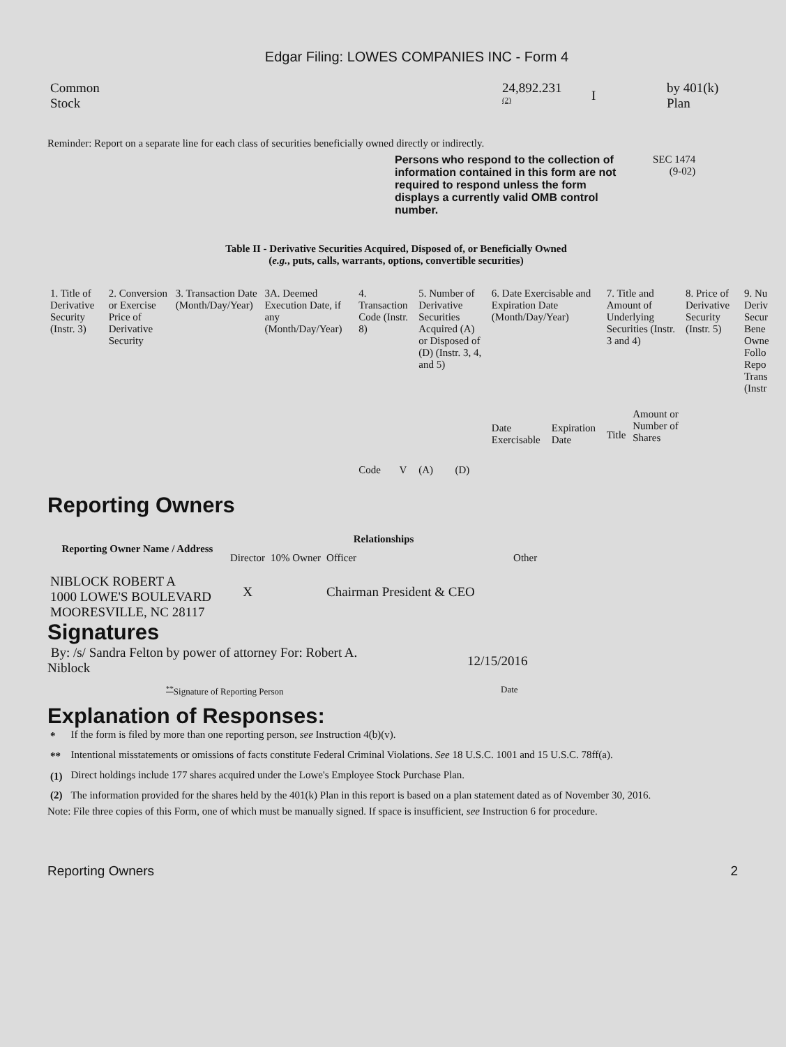Edgar Filing: LOWES COMPANIES INC - Form 4
| Common Stock | 24,892.231 <sup>(2)</sup> | I | by 401(k) Plan |
Reminder: Report on a separate line for each class of securities beneficially owned directly or indirectly.
Persons who respond to the collection of information contained in this form are not required to respond unless the form displays a currently valid OMB control number.
SEC 1474
(9-02)
Table II - Derivative Securities Acquired, Disposed of, or Beneficially Owned
(e.g., puts, calls, warrants, options, convertible securities)
| 1. Title of Derivative Security (Instr. 3) | 2. Conversion or Exercise Price of Derivative Security | 3. Transaction Date (Month/Day/Year) | 3A. Deemed Execution Date, if any (Month/Day/Year) | 4. Transaction Code (Instr. 8) | | 5. Number of Derivative Securities Acquired (A) or Disposed of (D) (Instr. 3, 4, and 5) | | 6. Date Exercisable and Expiration Date (Month/Day/Year) | | 7. Title and Amount of Underlying Securities (Instr. 3 and 4) | | 8. Price of Derivative Security (Instr. 5) | 9. Nu Deriv Secur Bene Owne Follo Repo Trans (Instr |
| | | | | Code | V | (A) | (D) | Date Exercisable | Expiration Date | Title | Amount or Number of Shares | | |
Reporting Owners
| Reporting Owner Name / Address | Relationships | | | |
| --- | --- | --- | --- | --- |
| | Director | 10% Owner | Officer | Other |
| NIBLOCK ROBERT A 1000 LOWE'S BOULEVARD MOORESVILLE, NC 28117 | X | | Chairman President & CEO | |
Signatures
By: /s/ Sandra Felton by power of attorney For: Robert A. Niblock
12/15/2016
<sup>**</sup> Signature of Reporting Person Date
Explanation of Responses:
| * | If the form is filed by more than one reporting person, see Instruction 4(b)(v). |
| ** | Intentional misstatements or omissions of facts constitute Federal Criminal Violations. See 18 U.S.C. 1001 and 15 U.S.C. 78ff(a). |
| (1) | Direct holdings include 177 shares acquired under the Lowe's Employee Stock Purchase Plan. |
| (2) | The information provided for the shares held by the 401(k) Plan in this report is based on a plan statement dated as of November 30, 2016. |
Note: File three copies of this Form, one of which must be manually signed. If space is insufficient, see Instruction 6 for procedure.
Reporting Owners 2